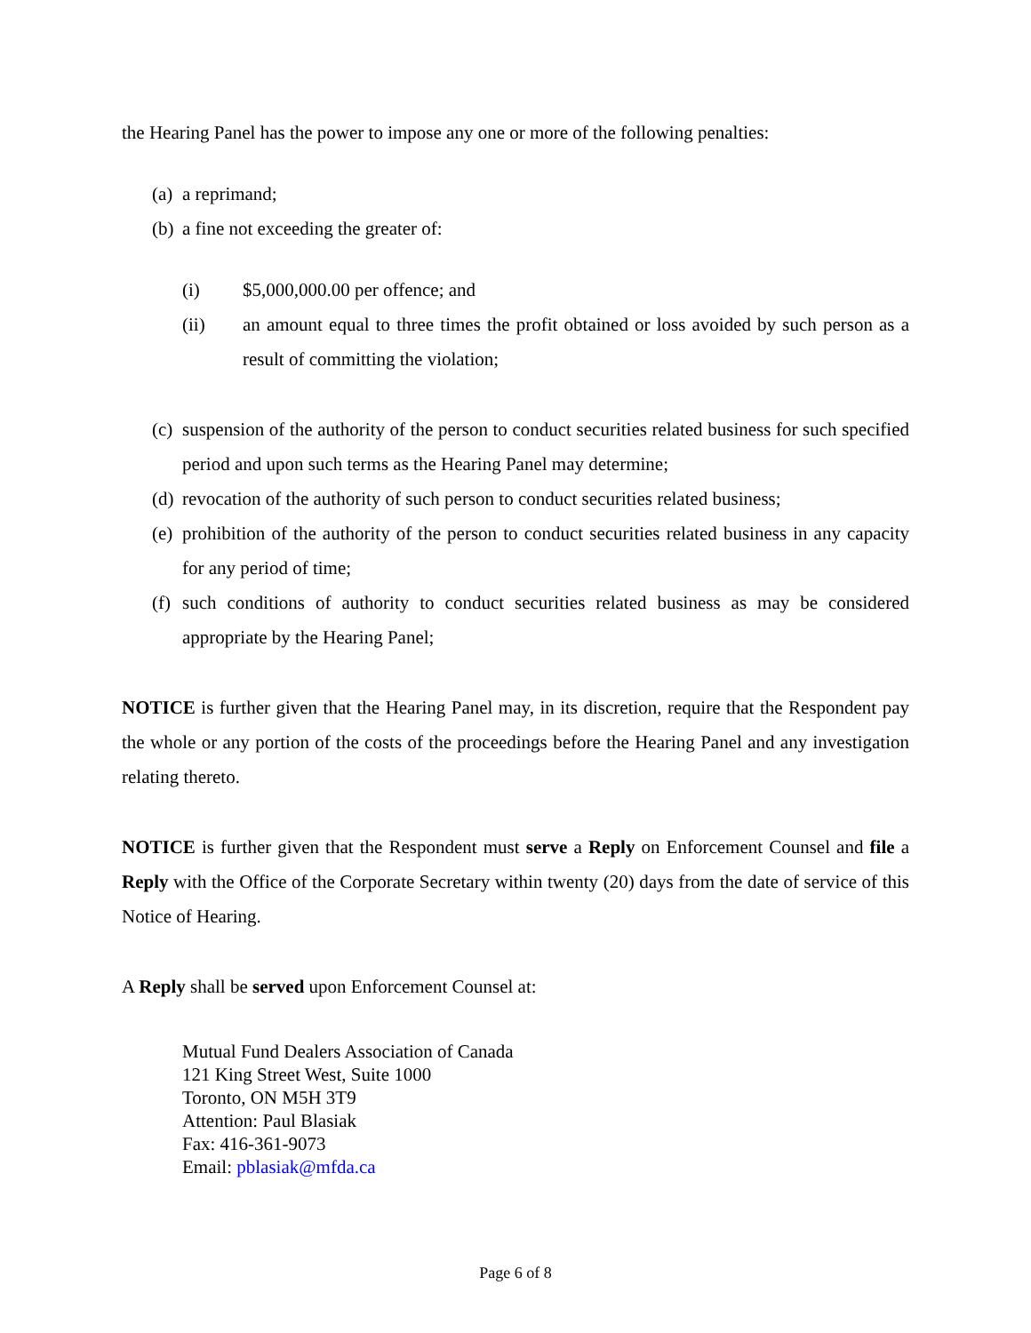the Hearing Panel has the power to impose any one or more of the following penalties:
(a) a reprimand;
(b) a fine not exceeding the greater of:
(i) $5,000,000.00 per offence; and
(ii) an amount equal to three times the profit obtained or loss avoided by such person as a result of committing the violation;
(c) suspension of the authority of the person to conduct securities related business for such specified period and upon such terms as the Hearing Panel may determine;
(d) revocation of the authority of such person to conduct securities related business;
(e) prohibition of the authority of the person to conduct securities related business in any capacity for any period of time;
(f) such conditions of authority to conduct securities related business as may be considered appropriate by the Hearing Panel;
NOTICE is further given that the Hearing Panel may, in its discretion, require that the Respondent pay the whole or any portion of the costs of the proceedings before the Hearing Panel and any investigation relating thereto.
NOTICE is further given that the Respondent must serve a Reply on Enforcement Counsel and file a Reply with the Office of the Corporate Secretary within twenty (20) days from the date of service of this Notice of Hearing.
A Reply shall be served upon Enforcement Counsel at:
Mutual Fund Dealers Association of Canada
121 King Street West, Suite 1000
Toronto, ON M5H 3T9
Attention: Paul Blasiak
Fax: 416-361-9073
Email: pblasiak@mfda.ca
Page 6 of 8